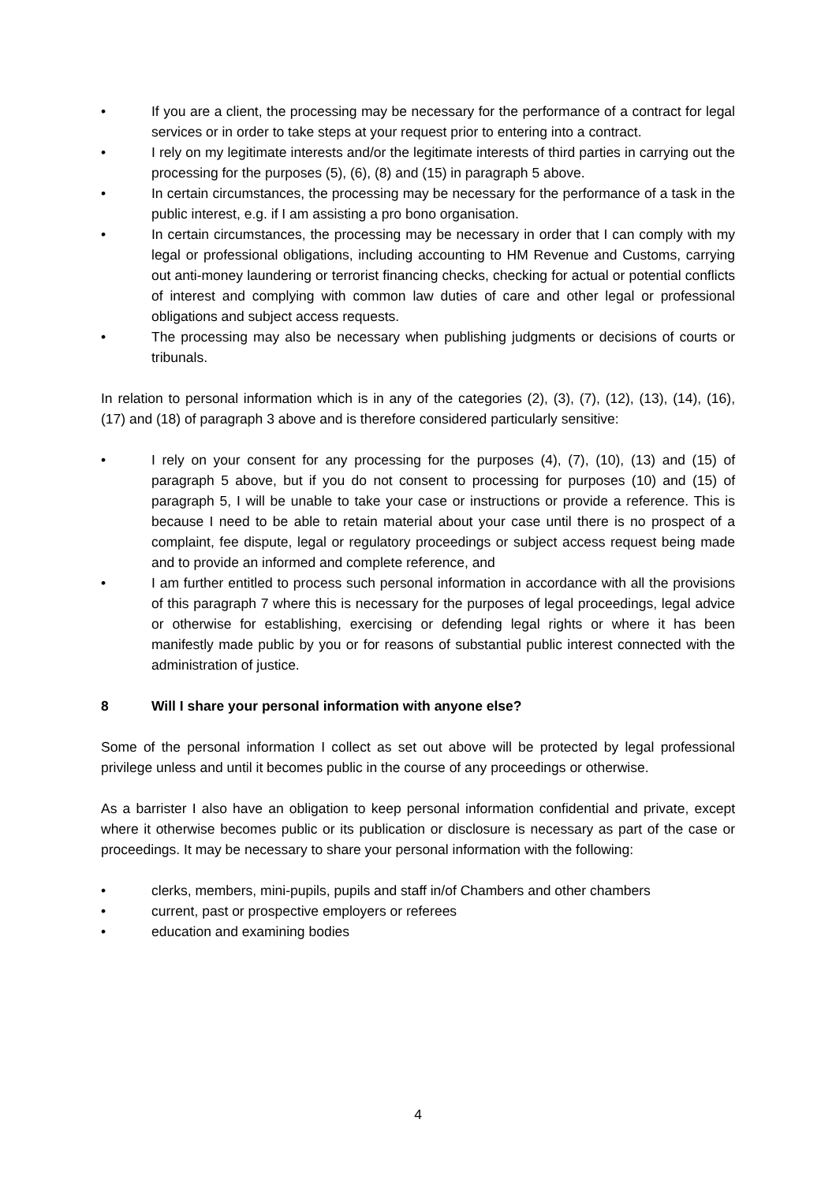• If you are a client, the processing may be necessary for the performance of a contract for legal services or in order to take steps at your request prior to entering into a contract.
• I rely on my legitimate interests and/or the legitimate interests of third parties in carrying out the processing for the purposes (5), (6), (8) and (15) in paragraph 5 above.
• In certain circumstances, the processing may be necessary for the performance of a task in the public interest, e.g. if I am assisting a pro bono organisation.
• In certain circumstances, the processing may be necessary in order that I can comply with my legal or professional obligations, including accounting to HM Revenue and Customs, carrying out anti-money laundering or terrorist financing checks, checking for actual or potential conflicts of interest and complying with common law duties of care and other legal or professional obligations and subject access requests.
• The processing may also be necessary when publishing judgments or decisions of courts or tribunals.
In relation to personal information which is in any of the categories (2), (3), (7), (12), (13), (14), (16), (17) and (18) of paragraph 3 above and is therefore considered particularly sensitive:
• I rely on your consent for any processing for the purposes (4), (7), (10), (13) and (15) of paragraph 5 above, but if you do not consent to processing for purposes (10) and (15) of paragraph 5, I will be unable to take your case or instructions or provide a reference. This is because I need to be able to retain material about your case until there is no prospect of a complaint, fee dispute, legal or regulatory proceedings or subject access request being made and to provide an informed and complete reference, and
• I am further entitled to process such personal information in accordance with all the provisions of this paragraph 7 where this is necessary for the purposes of legal proceedings, legal advice or otherwise for establishing, exercising or defending legal rights or where it has been manifestly made public by you or for reasons of substantial public interest connected with the administration of justice.
8 Will I share your personal information with anyone else?
Some of the personal information I collect as set out above will be protected by legal professional privilege unless and until it becomes public in the course of any proceedings or otherwise.
As a barrister I also have an obligation to keep personal information confidential and private, except where it otherwise becomes public or its publication or disclosure is necessary as part of the case or proceedings. It may be necessary to share your personal information with the following:
• clerks, members, mini-pupils, pupils and staff in/of Chambers and other chambers
• current, past or prospective employers or referees
• education and examining bodies
4